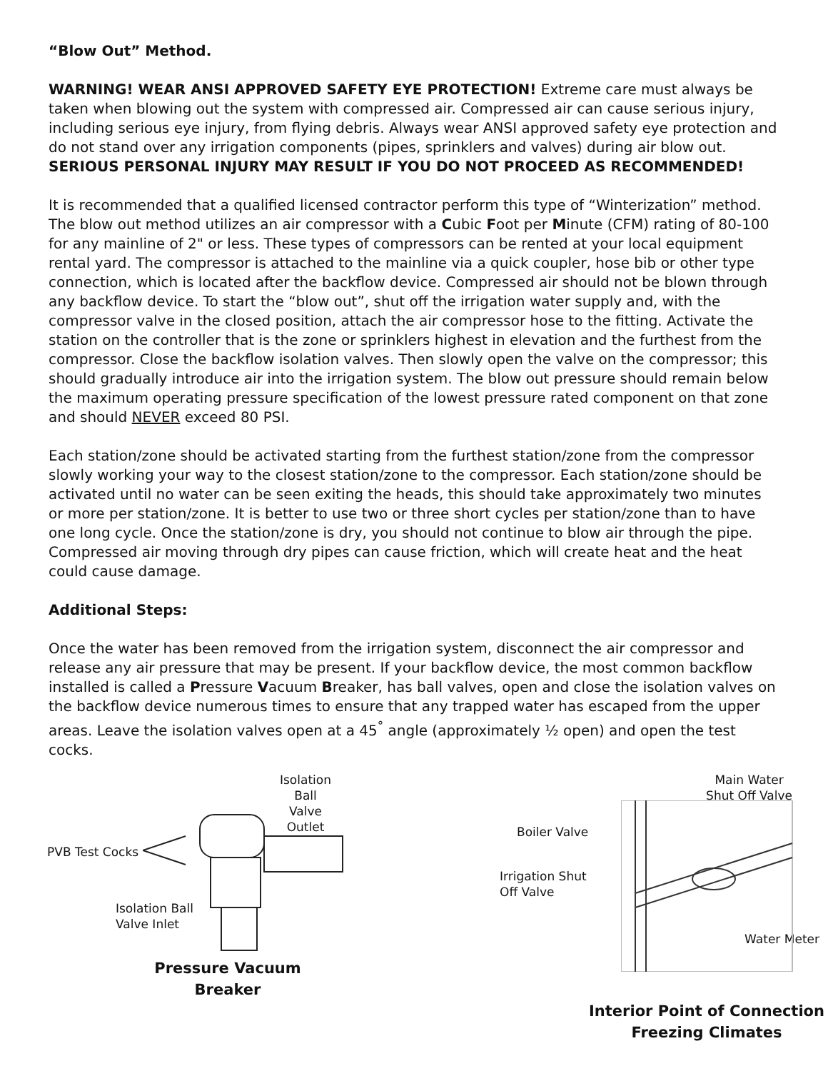“Blow Out” Method.
WARNING! WEAR ANSI APPROVED SAFETY EYE PROTECTION! Extreme care must always be taken when blowing out the system with compressed air. Compressed air can cause serious injury, including serious eye injury, from flying debris. Always wear ANSI approved safety eye protection and do not stand over any irrigation components (pipes, sprinklers and valves) during air blow out. SERIOUS PERSONAL INJURY MAY RESULT IF YOU DO NOT PROCEED AS RECOMMENDED!
It is recommended that a qualified licensed contractor perform this type of “Winterization” method. The blow out method utilizes an air compressor with a Cubic Foot per Minute (CFM) rating of 80-100 for any mainline of 2" or less. These types of compressors can be rented at your local equipment rental yard. The compressor is attached to the mainline via a quick coupler, hose bib or other type connection, which is located after the backflow device. Compressed air should not be blown through any backflow device. To start the “blow out”, shut off the irrigation water supply and, with the compressor valve in the closed position, attach the air compressor hose to the fitting. Activate the station on the controller that is the zone or sprinklers highest in elevation and the furthest from the compressor. Close the backflow isolation valves. Then slowly open the valve on the compressor; this should gradually introduce air into the irrigation system. The blow out pressure should remain below the maximum operating pressure specification of the lowest pressure rated component on that zone and should NEVER exceed 80 PSI.
Each station/zone should be activated starting from the furthest station/zone from the compressor slowly working your way to the closest station/zone to the compressor. Each station/zone should be activated until no water can be seen exiting the heads, this should take approximately two minutes or more per station/zone. It is better to use two or three short cycles per station/zone than to have one long cycle. Once the station/zone is dry, you should not continue to blow air through the pipe. Compressed air moving through dry pipes can cause friction, which will create heat and the heat could cause damage.
Additional Steps:
Once the water has been removed from the irrigation system, disconnect the air compressor and release any air pressure that may be present. If your backflow device, the most common backflow installed is called a Pressure Vacuum Breaker, has ball valves, open and close the isolation valves on the backflow device numerous times to ensure that any trapped water has escaped from the upper areas. Leave the isolation valves open at a 45<sup>°</sup> angle (approximately ½ open) and open the test cocks.
Isolation Ball
Valve Outlet
PVB Test Cocks
Isolation Ball
Valve Inlet
Pressure Vacuum Breaker
Main Water
Shut Off Valve
Boiler Valve
Irrigation Shut
Off Valve
Water Meter
Interior Point of Connection
Freezing Climates